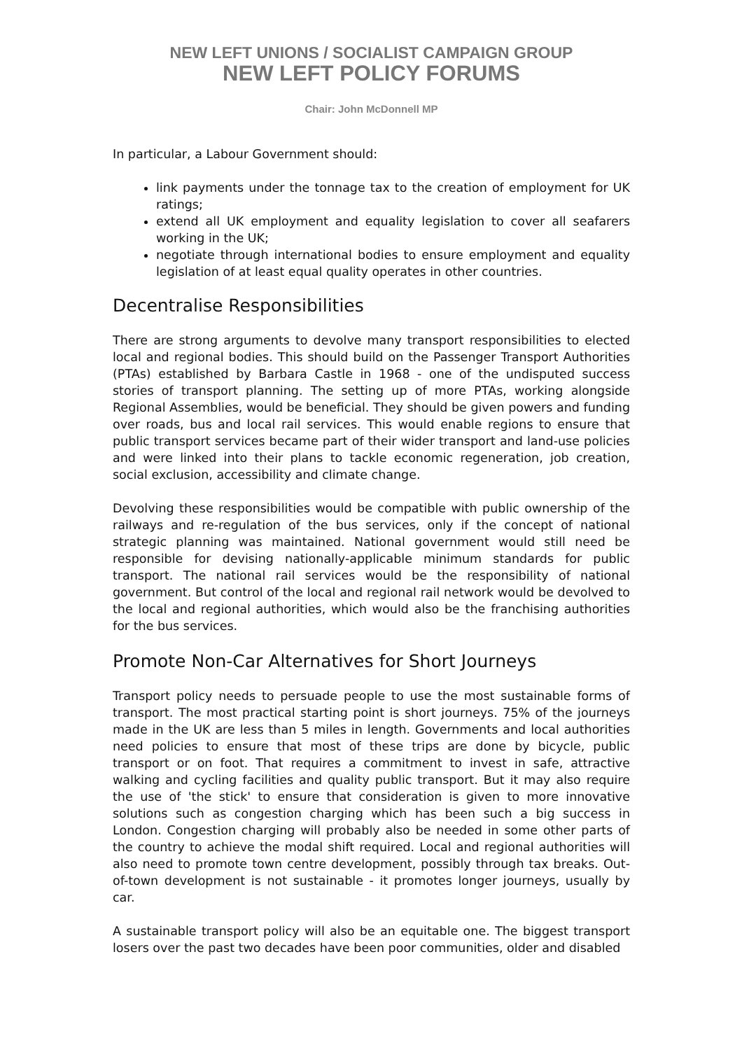NEW LEFT UNIONS / SOCIALIST CAMPAIGN GROUP
NEW LEFT POLICY FORUMS
Chair: John McDonnell MP
In particular, a Labour Government should:
link payments under the tonnage tax to the creation of employment for UK ratings;
extend all UK employment and equality legislation to cover all seafarers working in the UK;
negotiate through international bodies to ensure employment and equality legislation of at least equal quality operates in other countries.
Decentralise Responsibilities
There are strong arguments to devolve many transport responsibilities to elected local and regional bodies. This should build on the Passenger Transport Authorities (PTAs) established by Barbara Castle in 1968 - one of the undisputed success stories of transport planning. The setting up of more PTAs, working alongside Regional Assemblies, would be beneficial. They should be given powers and funding over roads, bus and local rail services. This would enable regions to ensure that public transport services became part of their wider transport and land-use policies and were linked into their plans to tackle economic regeneration, job creation, social exclusion, accessibility and climate change.
Devolving these responsibilities would be compatible with public ownership of the railways and re-regulation of the bus services, only if the concept of national strategic planning was maintained. National government would still need be responsible for devising nationally-applicable minimum standards for public transport. The national rail services would be the responsibility of national government. But control of the local and regional rail network would be devolved to the local and regional authorities, which would also be the franchising authorities for the bus services.
Promote Non-Car Alternatives for Short Journeys
Transport policy needs to persuade people to use the most sustainable forms of transport. The most practical starting point is short journeys. 75% of the journeys made in the UK are less than 5 miles in length. Governments and local authorities need policies to ensure that most of these trips are done by bicycle, public transport or on foot. That requires a commitment to invest in safe, attractive walking and cycling facilities and quality public transport. But it may also require the use of 'the stick' to ensure that consideration is given to more innovative solutions such as congestion charging which has been such a big success in London. Congestion charging will probably also be needed in some other parts of the country to achieve the modal shift required. Local and regional authorities will also need to promote town centre development, possibly through tax breaks. Out-of-town development is not sustainable - it promotes longer journeys, usually by car.
A sustainable transport policy will also be an equitable one. The biggest transport losers over the past two decades have been poor communities, older and disabled